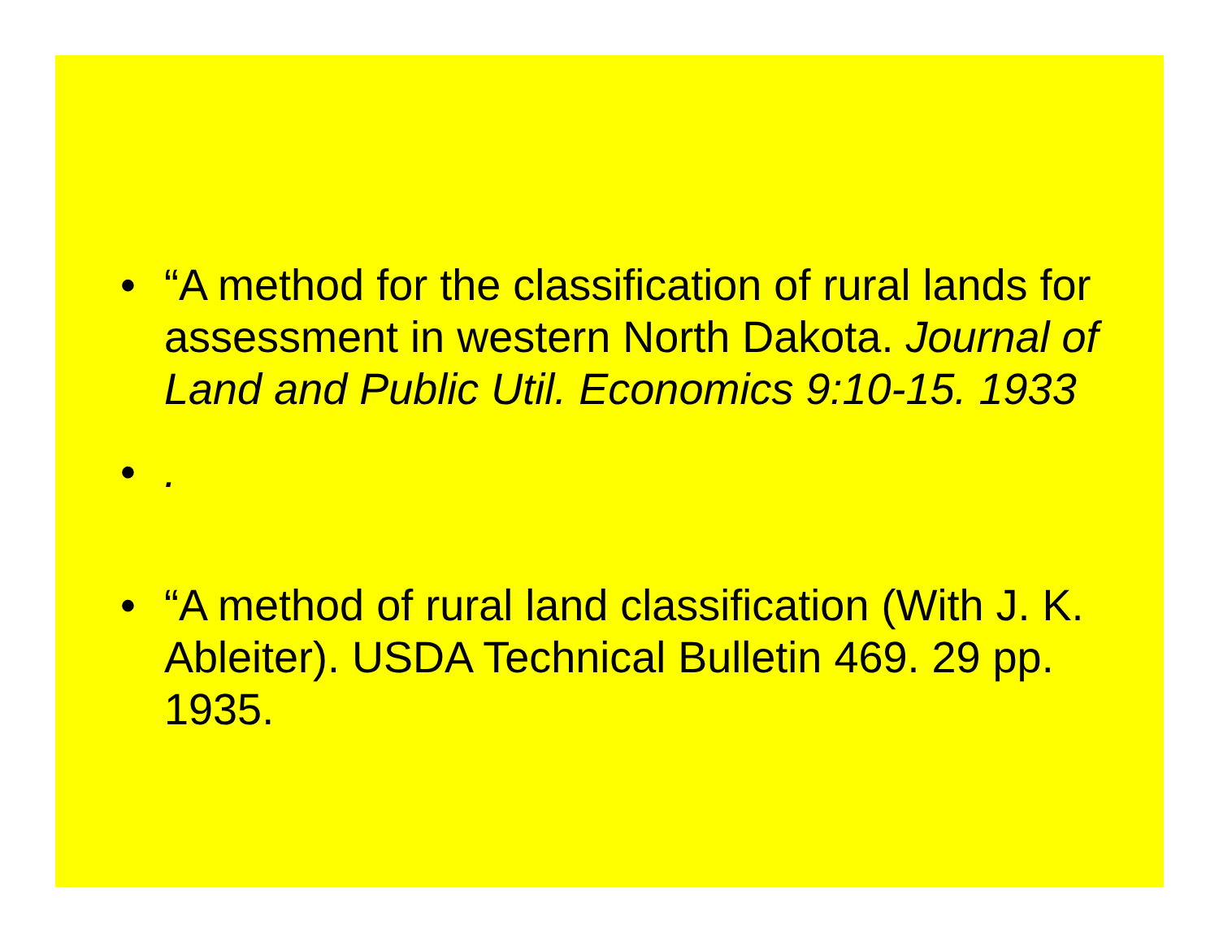• “A method for the classification of rural lands for assessment in western North Dakota. Journal of Land and Public Util. Economics 9:10-15. 1933
•.
• “A method of rural land classification (With J. K. Ableiter). USDA Technical Bulletin 469. 29 pp. 1935.